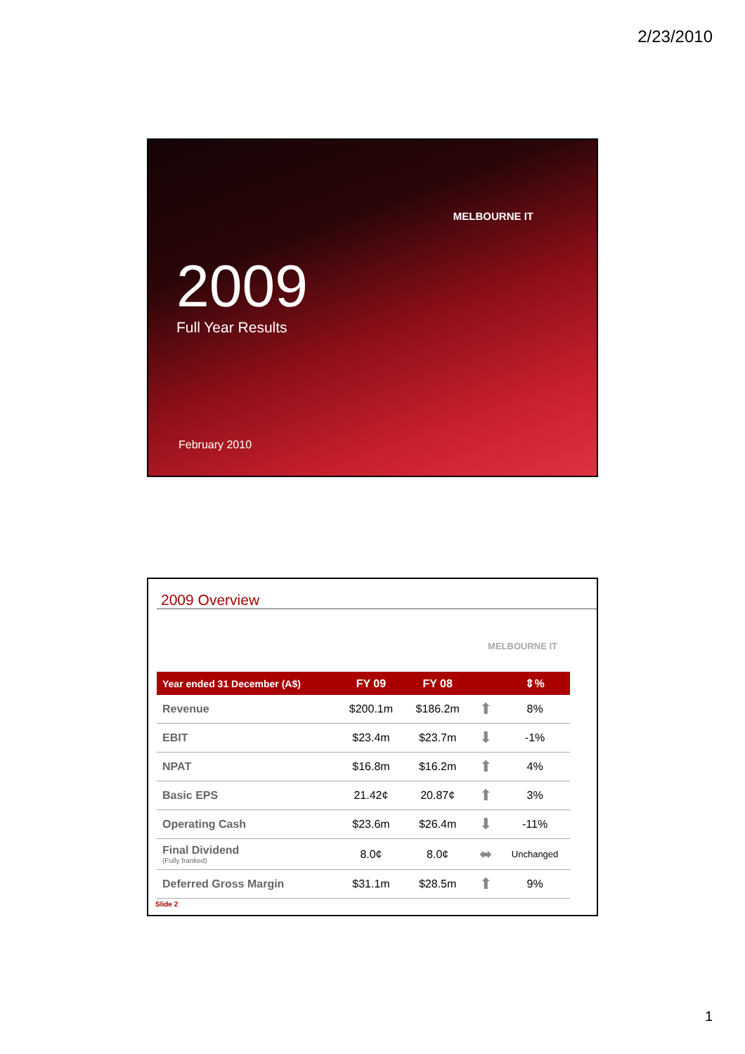2/23/2010
MELBOURNE IT
2009
Full Year Results
February 2010
2009 Overview
MELBOURNE IT
| Year ended 31 December (A$) | FY 09 | FY 08 | | ⇕% |
| --- | --- | --- | --- | --- |
| Revenue | $200.1m | $186.2m | ⬆ | 8% |
| EBIT | $23.4m | $23.7m | ⬇ | -1% |
| NPAT | $16.8m | $16.2m | ⬆ | 4% |
| Basic EPS | 21.42¢ | 20.87¢ | ⬆ | 3% |
| Operating Cash | $23.6m | $26.4m | ⬇ | -11% |
| Final Dividend (Fully franked) | 8.0¢ | 8.0¢ | ⬌ | Unchanged |
| Deferred Gross Margin | $31.1m | $28.5m | ⬆ | 9% |
Slide 2
1